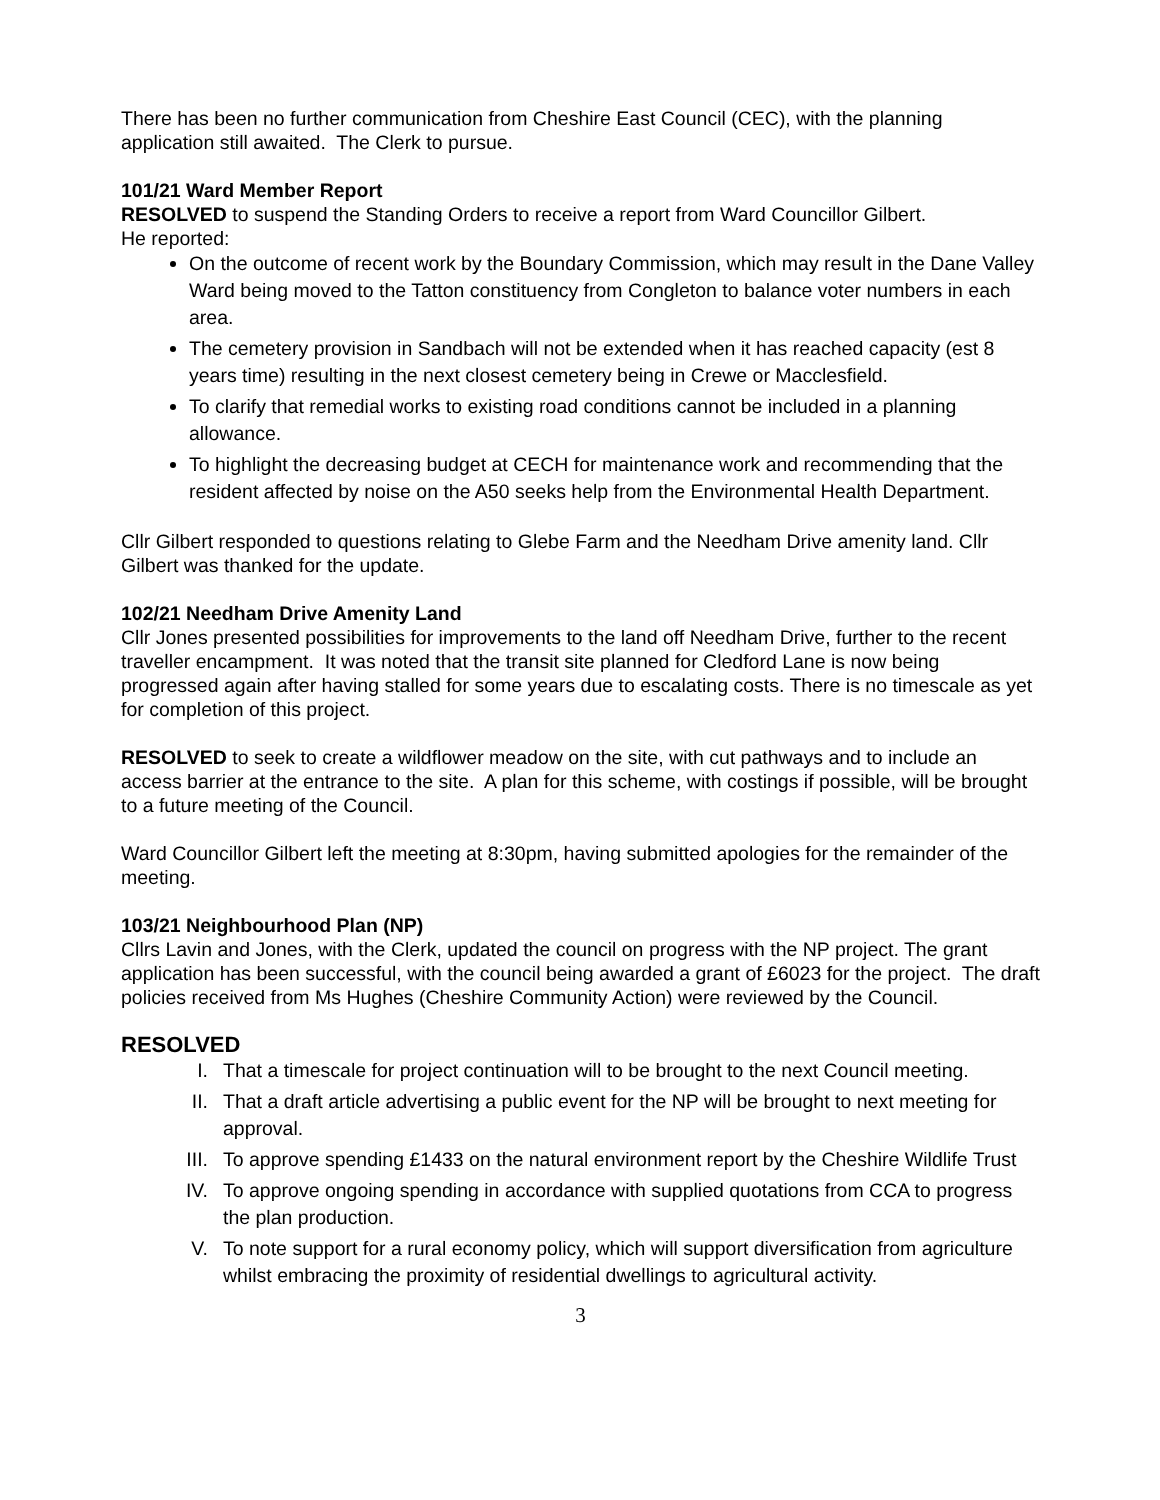There has been no further communication from Cheshire East Council (CEC), with the planning application still awaited. The Clerk to pursue.
101/21 Ward Member Report
RESOLVED to suspend the Standing Orders to receive a report from Ward Councillor Gilbert.
He reported:
On the outcome of recent work by the Boundary Commission, which may result in the Dane Valley Ward being moved to the Tatton constituency from Congleton to balance voter numbers in each area.
The cemetery provision in Sandbach will not be extended when it has reached capacity (est 8 years time) resulting in the next closest cemetery being in Crewe or Macclesfield.
To clarify that remedial works to existing road conditions cannot be included in a planning allowance.
To highlight the decreasing budget at CECH for maintenance work and recommending that the resident affected by noise on the A50 seeks help from the Environmental Health Department.
Cllr Gilbert responded to questions relating to Glebe Farm and the Needham Drive amenity land. Cllr Gilbert was thanked for the update.
102/21 Needham Drive Amenity Land
Cllr Jones presented possibilities for improvements to the land off Needham Drive, further to the recent traveller encampment. It was noted that the transit site planned for Cledford Lane is now being progressed again after having stalled for some years due to escalating costs. There is no timescale as yet for completion of this project.
RESOLVED to seek to create a wildflower meadow on the site, with cut pathways and to include an access barrier at the entrance to the site. A plan for this scheme, with costings if possible, will be brought to a future meeting of the Council.
Ward Councillor Gilbert left the meeting at 8:30pm, having submitted apologies for the remainder of the meeting.
103/21 Neighbourhood Plan (NP)
Cllrs Lavin and Jones, with the Clerk, updated the council on progress with the NP project. The grant application has been successful, with the council being awarded a grant of £6023 for the project. The draft policies received from Ms Hughes (Cheshire Community Action) were reviewed by the Council.
RESOLVED
I. That a timescale for project continuation will to be brought to the next Council meeting.
II. That a draft article advertising a public event for the NP will be brought to next meeting for approval.
III. To approve spending £1433 on the natural environment report by the Cheshire Wildlife Trust
IV. To approve ongoing spending in accordance with supplied quotations from CCA to progress the plan production.
V. To note support for a rural economy policy, which will support diversification from agriculture whilst embracing the proximity of residential dwellings to agricultural activity.
3